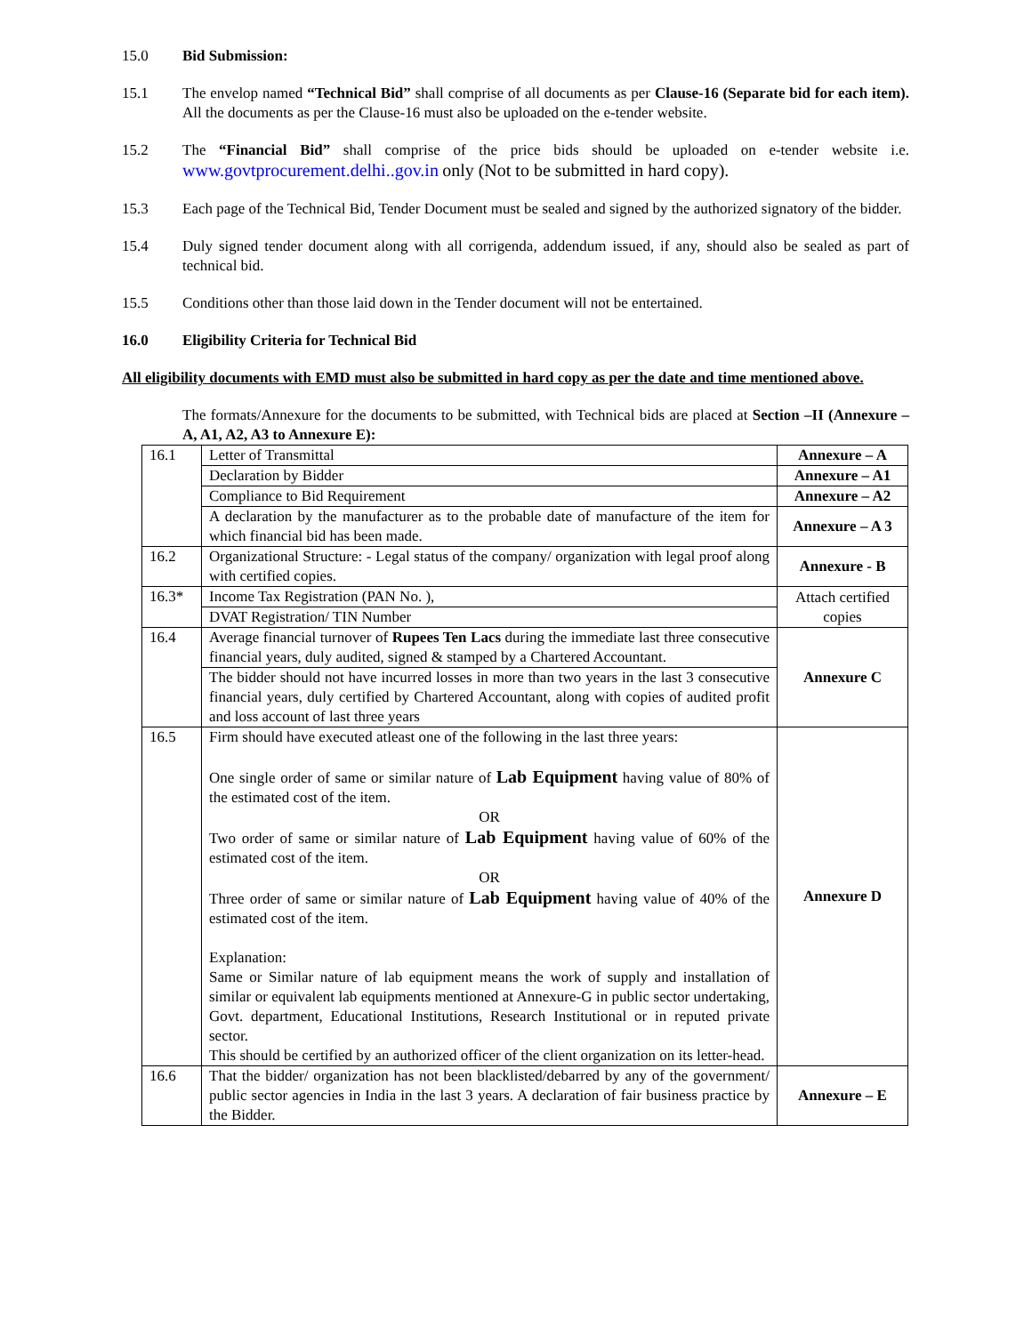15.0 Bid Submission:
15.1 The envelop named “Technical Bid” shall comprise of all documents as per Clause-16 (Separate bid for each item). All the documents as per the Clause-16 must also be uploaded on the e-tender website.
15.2 The “Financial Bid” shall comprise of the price bids should be uploaded on e-tender website i.e. www.govtprocurement.delhi..gov.in only (Not to be submitted in hard copy).
15.3 Each page of the Technical Bid, Tender Document must be sealed and signed by the authorized signatory of the bidder.
15.4 Duly signed tender document along with all corrigenda, addendum issued, if any, should also be sealed as part of technical bid.
15.5 Conditions other than those laid down in the Tender document will not be entertained.
16.0 Eligibility Criteria for Technical Bid
All eligibility documents with EMD must also be submitted in hard copy as per the date and time mentioned above.
The formats/Annexure for the documents to be submitted, with Technical bids are placed at Section –II (Annexure – A, A1, A2, A3 to Annexure E):
| 16.1 | Letter of Transmittal | Annexure – A |
| | Declaration by Bidder | Annexure – A1 |
| | Compliance to Bid Requirement | Annexure – A2 |
| | A declaration by the manufacturer as to the probable date of manufacture of the item for which financial bid has been made. | Annexure – A 3 |
| 16.2 | Organizational Structure: - Legal status of the company/ organization with legal proof along with certified copies. | Annexure - B |
| 16.3* | Income Tax Registration (PAN No. ), | Attach certified copies |
| | DVAT Registration/ TIN Number | |
| 16.4 | Average financial turnover of Rupees Ten Lacs during the immediate last three consecutive financial years, duly audited, signed & stamped by a Chartered Accountant. | Annexure C |
| | The bidder should not have incurred losses in more than two years in the last 3 consecutive financial years, duly certified by Chartered Accountant, along with copies of audited profit and loss account of last three years | |
| 16.5 | Firm should have executed atleast one of the following in the last three years: One single order of same or similar nature of Lab Equipment having value of 80% of the estimated cost of the item. OR Two order of same or similar nature of Lab Equipment having value of 60% of the estimated cost of the item. OR Three order of same or similar nature of Lab Equipment having value of 40% of the estimated cost of the item. Explanation: Same or Similar nature of lab equipment means the work of supply and installation of similar or equivalent lab equipments mentioned at Annexure-G in public sector undertaking, Govt. department, Educational Institutions, Research Institutional or in reputed private sector. This should be certified by an authorized officer of the client organization on its letter-head. | Annexure D |
| 16.6 | That the bidder/ organization has not been blacklisted/debarred by any of the government/ public sector agencies in India in the last 3 years. A declaration of fair business practice by the Bidder. | Annexure – E |